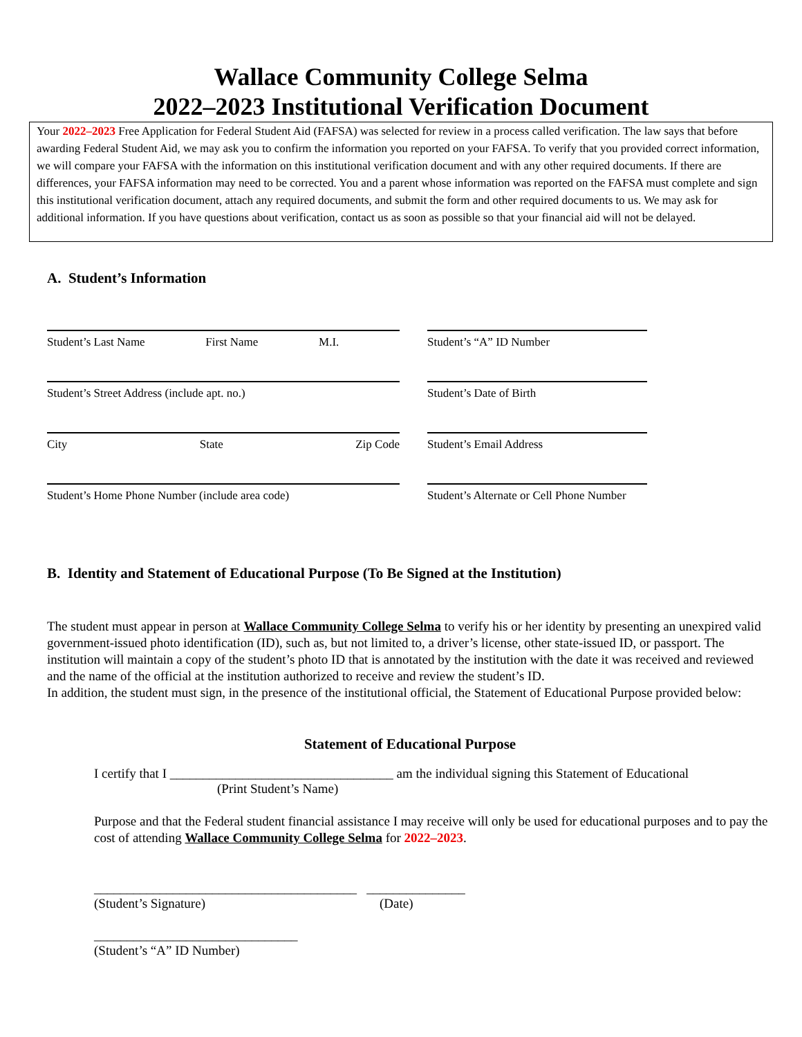Wallace Community College Selma
2022–2023 Institutional Verification Document
Your 2022–2023 Free Application for Federal Student Aid (FAFSA) was selected for review in a process called verification. The law says that before awarding Federal Student Aid, we may ask you to confirm the information you reported on your FAFSA. To verify that you provided correct information, we will compare your FAFSA with the information on this institutional verification document and with any other required documents. If there are differences, your FAFSA information may need to be corrected. You and a parent whose information was reported on the FAFSA must complete and sign this institutional verification document, attach any required documents, and submit the form and other required documents to us. We may ask for additional information. If you have questions about verification, contact us as soon as possible so that your financial aid will not be delayed.
A. Student’s Information
Student’s Last Name First Name M.I.
Student’s “A” ID Number
Student’s Street Address (include apt. no.)
Student’s Date of Birth
City State Zip Code
Student’s Email Address
Student’s Home Phone Number (include area code)
Student’s Alternate or Cell Phone Number
B. Identity and Statement of Educational Purpose (To Be Signed at the Institution)
The student must appear in person at Wallace Community College Selma to verify his or her identity by presenting an unexpired valid government-issued photo identification (ID), such as, but not limited to, a driver’s license, other state-issued ID, or passport. The institution will maintain a copy of the student’s photo ID that is annotated by the institution with the date it was received and reviewed and the name of the official at the institution authorized to receive and review the student’s ID.
In addition, the student must sign, in the presence of the institutional official, the Statement of Educational Purpose provided below:
Statement of Educational Purpose
I certify that I __________________________________ am the individual signing this Statement of Educational
(Print Student’s Name)
Purpose and that the Federal student financial assistance I may receive will only be used for educational purposes and to pay the cost of attending Wallace Community College Selma for 2022–2023.
________________________________________ _______________
(Student’s Signature) (Date)
_______________________________
(Student’s “A” ID Number)